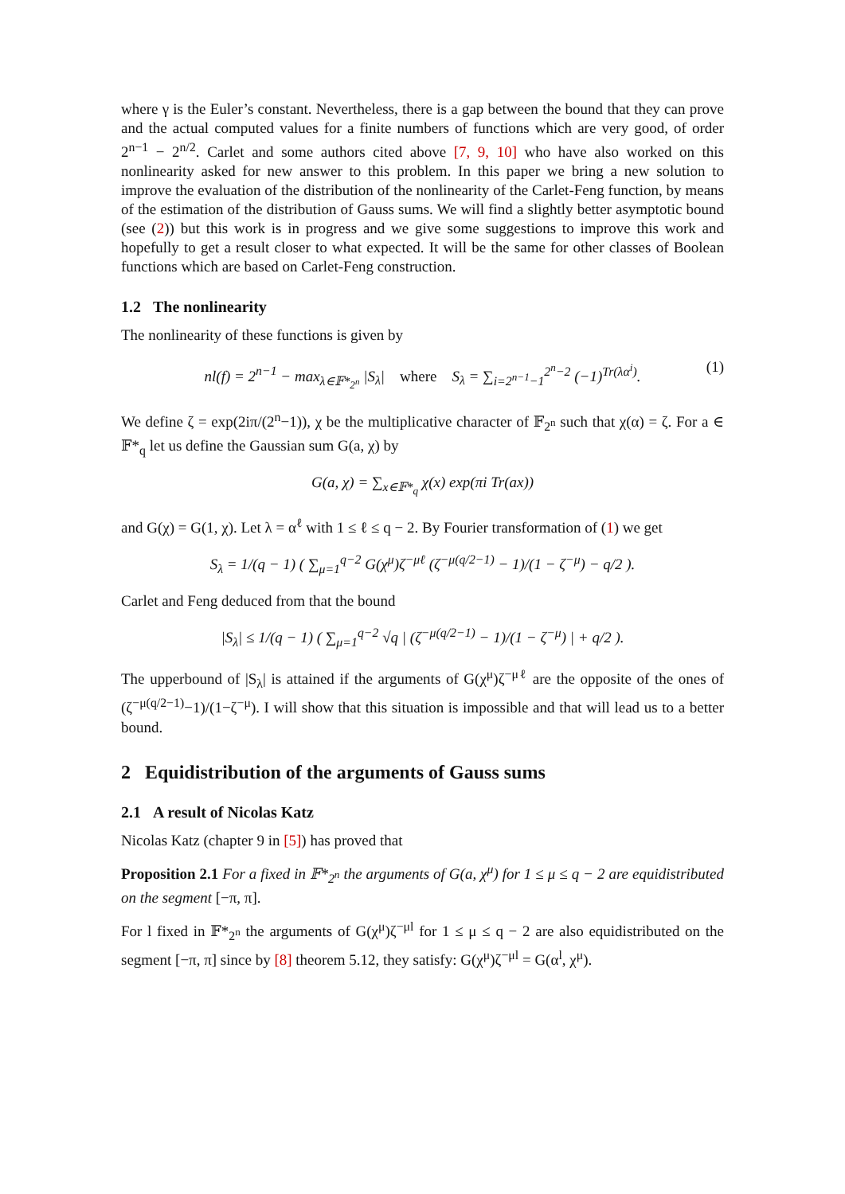where γ is the Euler’s constant. Nevertheless, there is a gap between the bound that they can prove and the actual computed values for a finite numbers of functions which are very good, of order 2<sup>n−1</sup> − 2<sup>n/2</sup>. Carlet and some authors cited above [7, 9, 10] who have also worked on this nonlinearity asked for new answer to this problem. In this paper we bring a new solution to improve the evaluation of the distribution of the nonlinearity of the Carlet-Feng function, by means of the estimation of the distribution of Gauss sums. We will find a slightly better asymptotic bound (see (2)) but this work is in progress and we give some suggestions to improve this work and hopefully to get a result closer to what expected. It will be the same for other classes of Boolean functions which are based on Carlet-Feng construction.
1.2 The nonlinearity
The nonlinearity of these functions is given by
nl(f) = 2<sup>n−1</sup> − max<sub>λ∈𝔽*<sub>2<sup>n</sup></sub></sub> |S<sub>λ</sub>| where S<sub>λ</sub> = ∑<sub>i=2<sup>n−1</sup>−1</sub><sup>2<sup>n</sup>−2</sup> (−1)<sup>Tr(λα<sup>i</sup>)</sup>. (1)
We define ζ = exp(2iπ/(2<sup>n</sup>−1)), χ be the multiplicative character of 𝔽<sub>2<sup>n</sup></sub> such that χ(α) = ζ. For a ∈ 𝔽*<sub>q</sub> let us define the Gaussian sum G(a, χ) by
G(a, χ) = ∑<sub>x∈𝔽*<sub>q</sub></sub> χ(x) exp(πi Tr(ax))
and G(χ) = G(1, χ). Let λ = α<sup>ℓ</sup> with 1 ≤ ℓ ≤ q − 2. By Fourier transformation of (1) we get
S<sub>λ</sub> = 1/(q − 1) ( ∑<sub>μ=1</sub><sup>q−2</sup> G(χ<sup>μ</sup>)ζ<sup>−μℓ</sup> (ζ<sup>−μ(q/2−1)</sup> − 1)/(1 − ζ<sup>−μ</sup>) − q/2 ).
Carlet and Feng deduced from that the bound
|S<sub>λ</sub>| ≤ 1/(q − 1) ( ∑<sub>μ=1</sub><sup>q−2</sup> √q | (ζ<sup>−μ(q/2−1)</sup> − 1)/(1 − ζ<sup>−μ</sup>) | + q/2 ).
The upperbound of |S<sub>λ</sub>| is attained if the arguments of G(χ<sup>μ</sup>)ζ<sup>−μℓ</sup> are the opposite of the ones of (ζ<sup>−μ(q/2−1)</sup>−1)/(1−ζ<sup>−μ</sup>). I will show that this situation is impossible and that will lead us to a better bound.
2 Equidistribution of the arguments of Gauss sums
2.1 A result of Nicolas Katz
Nicolas Katz (chapter 9 in [5]) has proved that
Proposition 2.1 For a fixed in 𝔽*<sub>2<sup>n</sup></sub> the arguments of G(a, χ<sup>μ</sup>) for 1 ≤ μ ≤ q − 2 are equidistributed on the segment [−π, π].
For l fixed in 𝔽*<sub>2<sup>n</sup></sub> the arguments of G(χ<sup>μ</sup>)ζ<sup>−μl</sup> for 1 ≤ μ ≤ q − 2 are also equidistributed on the segment [−π, π] since by [8] theorem 5.12, they satisfy: G(χ<sup>μ</sup>)ζ<sup>−μl</sup> = G(α<sup>l</sup>, χ<sup>μ</sup>).